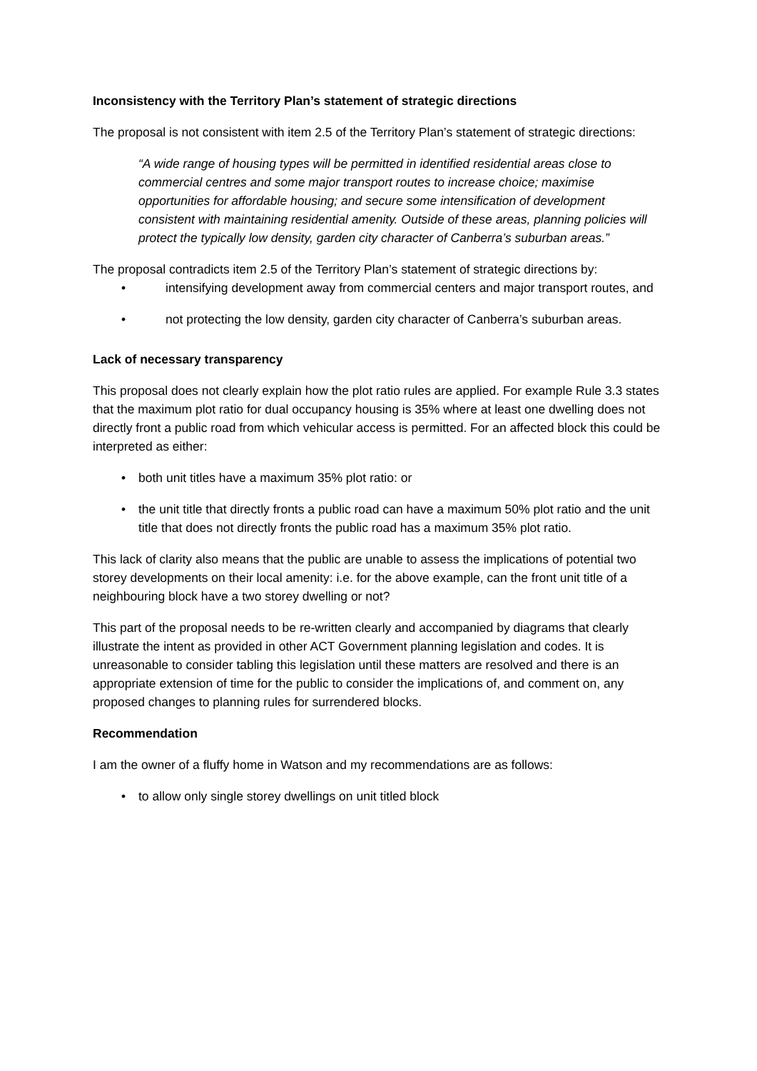Inconsistency with the Territory Plan’s statement of strategic directions
The proposal is not consistent with item 2.5 of the Territory Plan’s statement of strategic directions:
“A wide range of housing types will be permitted in identified residential areas close to commercial centres and some major transport routes to increase choice; maximise opportunities for affordable housing; and secure some intensification of development consistent with maintaining residential amenity. Outside of these areas, planning policies will protect the typically low density, garden city character of Canberra’s suburban areas.”
The proposal contradicts item 2.5 of the Territory Plan’s statement of strategic directions by:
• intensifying development away from commercial centers and major transport routes, and
• not protecting the low density, garden city character of Canberra’s suburban areas.
Lack of necessary transparency
This proposal does not clearly explain how the plot ratio rules are applied. For example Rule 3.3 states that the maximum plot ratio for dual occupancy housing is 35% where at least one dwelling does not directly front a public road from which vehicular access is permitted. For an affected block this could be interpreted as either:
• both unit titles have a maximum 35% plot ratio: or
• the unit title that directly fronts a public road can have a maximum 50% plot ratio and the unit title that does not directly fronts the public road has a maximum 35% plot ratio.
This lack of clarity also means that the public are unable to assess the implications of potential two storey developments on their local amenity: i.e. for the above example, can the front unit title of a neighbouring block have a two storey dwelling or not?
This part of the proposal needs to be re-written clearly and accompanied by diagrams that clearly illustrate the intent as provided in other ACT Government planning legislation and codes. It is unreasonable to consider tabling this legislation until these matters are resolved and there is an appropriate extension of time for the public to consider the implications of, and comment on, any proposed changes to planning rules for surrendered blocks.
Recommendation
I am the owner of a fluffy home in Watson and my recommendations are as follows:
• to allow only single storey dwellings on unit titled block